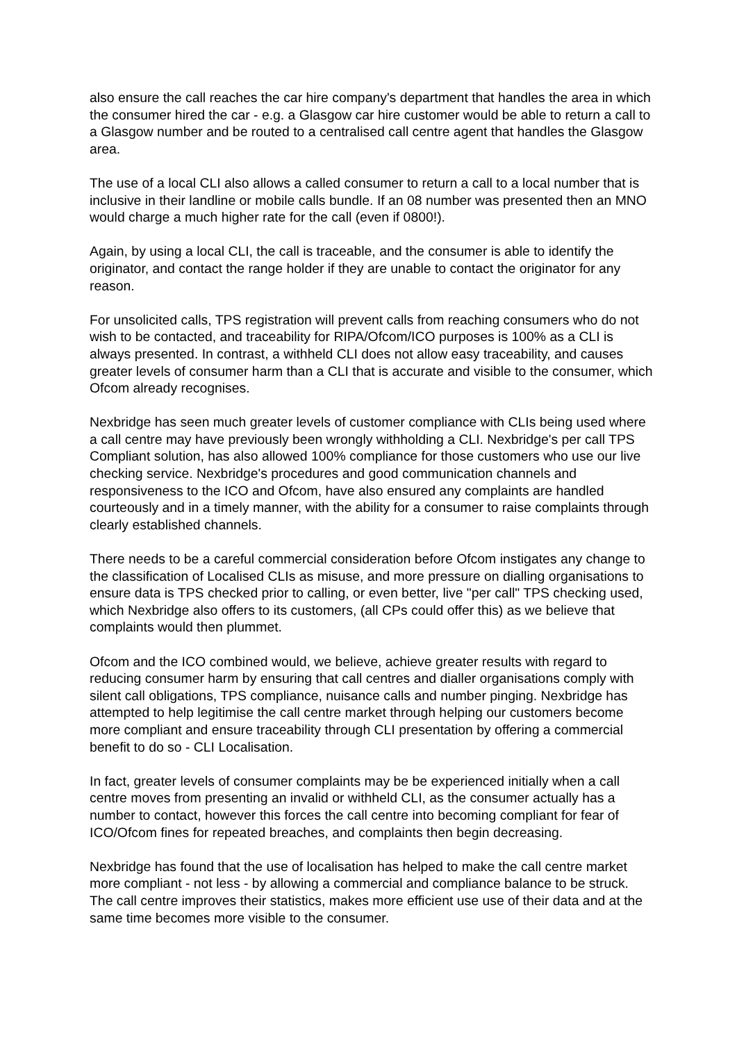also ensure the call reaches the car hire company's department that handles the area in which the consumer hired the car - e.g. a Glasgow car hire customer would be able to return a call to a Glasgow number and be routed to a centralised call centre agent that handles the Glasgow area.
The use of a local CLI also allows a called consumer to return a call to a local number that is inclusive in their landline or mobile calls bundle. If an 08 number was presented then an MNO would charge a much higher rate for the call (even if 0800!).
Again, by using a local CLI, the call is traceable, and the consumer is able to identify the originator, and contact the range holder if they are unable to contact the originator for any reason.
For unsolicited calls, TPS registration will prevent calls from reaching consumers who do not wish to be contacted, and traceability for RIPA/Ofcom/ICO purposes is 100% as a CLI is always presented. In contrast, a withheld CLI does not allow easy traceability, and causes greater levels of consumer harm than a CLI that is accurate and visible to the consumer, which Ofcom already recognises.
Nexbridge has seen much greater levels of customer compliance with CLIs being used where a call centre may have previously been wrongly withholding a CLI. Nexbridge's per call TPS Compliant solution, has also allowed 100% compliance for those customers who use our live checking service. Nexbridge's procedures and good communication channels and responsiveness to the ICO and Ofcom, have also ensured any complaints are handled courteously and in a timely manner, with the ability for a consumer to raise complaints through clearly established channels.
There needs to be a careful commercial consideration before Ofcom instigates any change to the classification of Localised CLIs as misuse, and more pressure on dialling organisations to ensure data is TPS checked prior to calling, or even better, live "per call" TPS checking used, which Nexbridge also offers to its customers, (all CPs could offer this) as we believe that complaints would then plummet.
Ofcom and the ICO combined would, we believe, achieve greater results with regard to reducing consumer harm by ensuring that call centres and dialler organisations comply with silent call obligations, TPS compliance, nuisance calls and number pinging. Nexbridge has attempted to help legitimise the call centre market through helping our customers become more compliant and ensure traceability through CLI presentation by offering a commercial benefit to do so - CLI Localisation.
In fact, greater levels of consumer complaints may be be experienced initially when a call centre moves from presenting an invalid or withheld CLI, as the consumer actually has a number to contact, however this forces the call centre into becoming compliant for fear of ICO/Ofcom fines for repeated breaches, and complaints then begin decreasing.
Nexbridge has found that the use of localisation has helped to make the call centre market more compliant - not less - by allowing a commercial and compliance balance to be struck. The call centre improves their statistics, makes more efficient use use of their data and at the same time becomes more visible to the consumer.